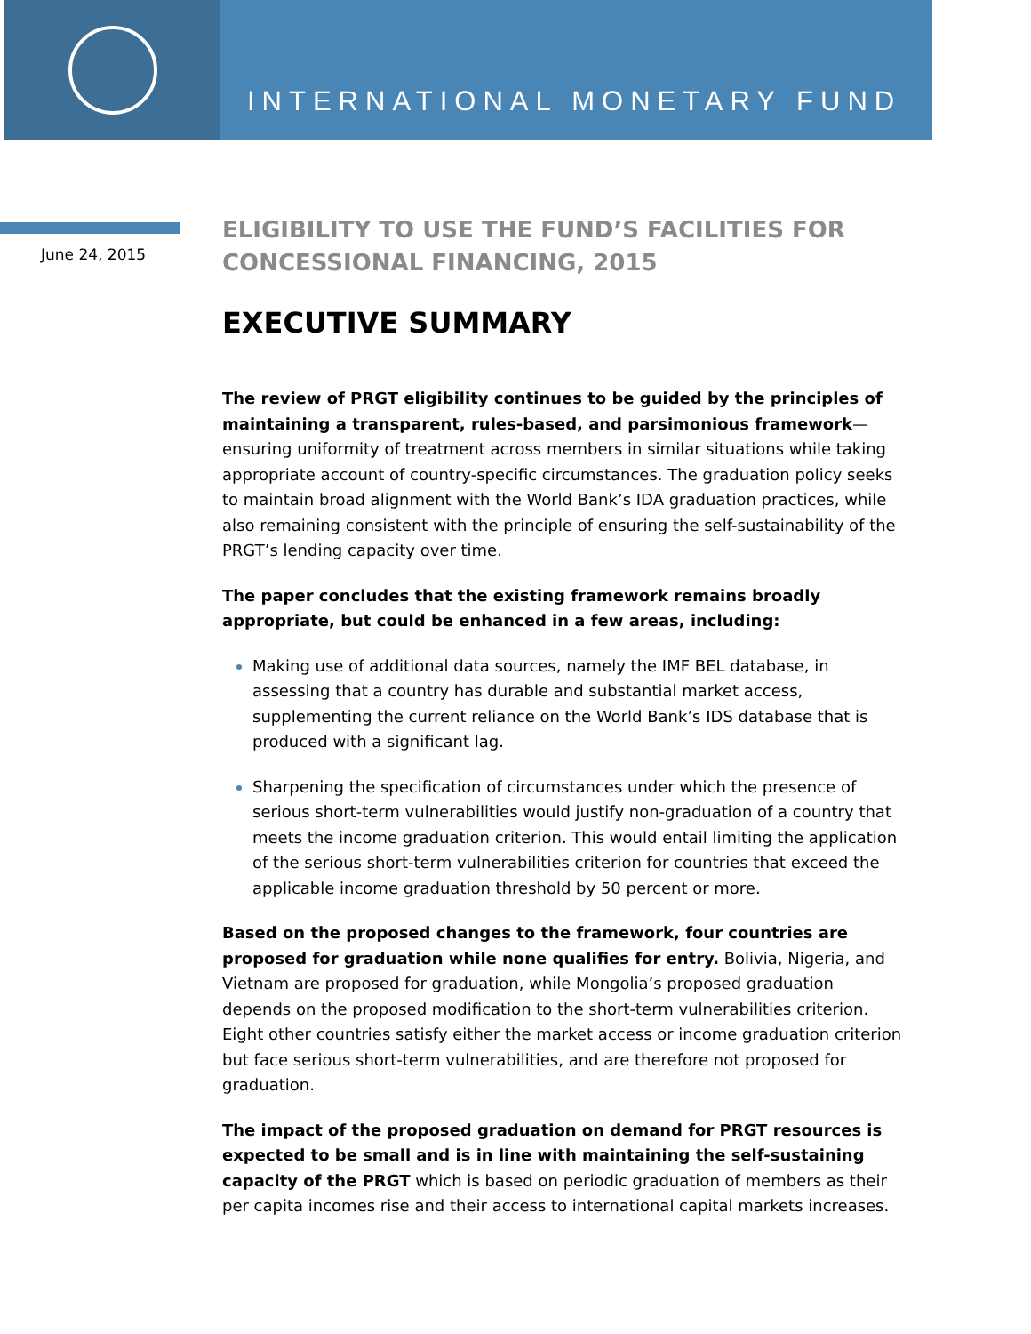INTERNATIONAL MONETARY FUND
June 24, 2015
ELIGIBILITY TO USE THE FUND’S FACILITIES FOR CONCESSIONAL FINANCING, 2015
EXECUTIVE SUMMARY
The review of PRGT eligibility continues to be guided by the principles of maintaining a transparent, rules-based, and parsimonious framework—ensuring uniformity of treatment across members in similar situations while taking appropriate account of country-specific circumstances. The graduation policy seeks to maintain broad alignment with the World Bank’s IDA graduation practices, while also remaining consistent with the principle of ensuring the self-sustainability of the PRGT’s lending capacity over time.
The paper concludes that the existing framework remains broadly appropriate, but could be enhanced in a few areas, including:
Making use of additional data sources, namely the IMF BEL database, in assessing that a country has durable and substantial market access, supplementing the current reliance on the World Bank’s IDS database that is produced with a significant lag.
Sharpening the specification of circumstances under which the presence of serious short-term vulnerabilities would justify non-graduation of a country that meets the income graduation criterion. This would entail limiting the application of the serious short-term vulnerabilities criterion for countries that exceed the applicable income graduation threshold by 50 percent or more.
Based on the proposed changes to the framework, four countries are proposed for graduation while none qualifies for entry. Bolivia, Nigeria, and Vietnam are proposed for graduation, while Mongolia’s proposed graduation depends on the proposed modification to the short-term vulnerabilities criterion. Eight other countries satisfy either the market access or income graduation criterion but face serious short-term vulnerabilities, and are therefore not proposed for graduation.
The impact of the proposed graduation on demand for PRGT resources is expected to be small and is in line with maintaining the self-sustaining capacity of the PRGT which is based on periodic graduation of members as their per capita incomes rise and their access to international capital markets increases.